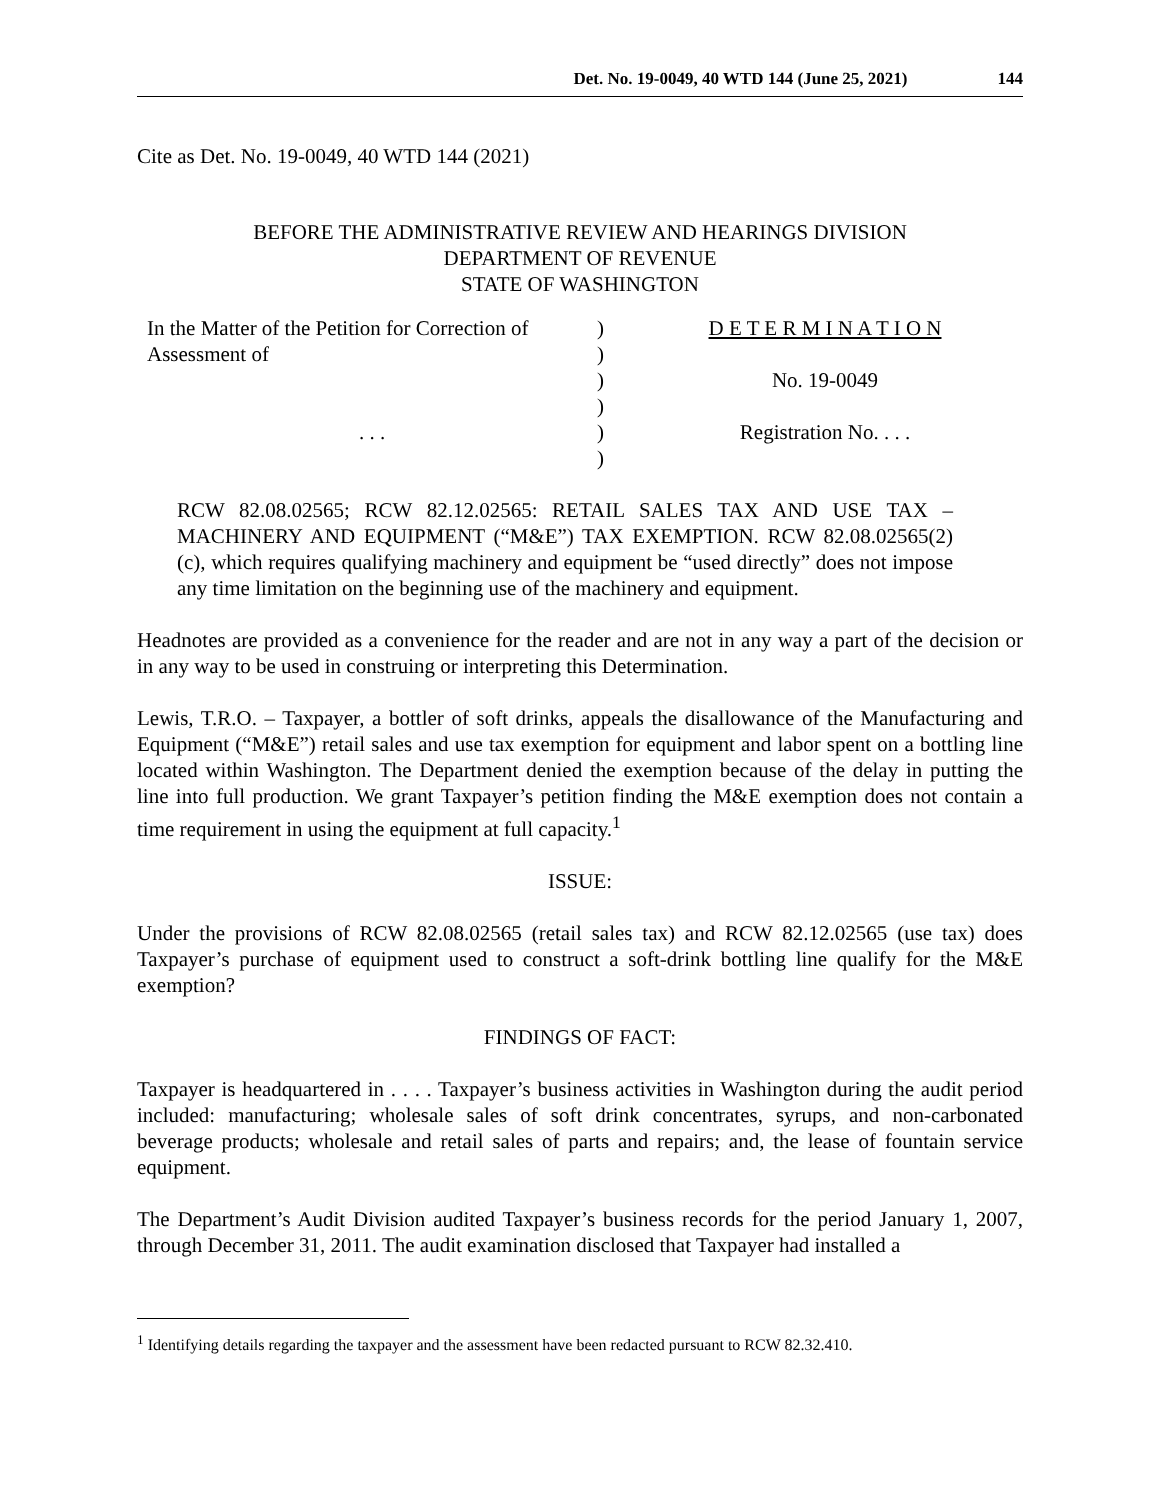Det. No. 19-0049, 40 WTD 144 (June 25, 2021) 144
Cite as Det. No. 19-0049, 40 WTD 144 (2021)
BEFORE THE ADMINISTRATIVE REVIEW AND HEARINGS DIVISION
DEPARTMENT OF REVENUE
STATE OF WASHINGTON
In the Matter of the Petition for Correction of Assessment of
. . .
)
)
)
)
)
)
D E T E R M I N A T I O N
No. 19-0049
Registration No. . . .
RCW 82.08.02565; RCW 82.12.02565: RETAIL SALES TAX AND USE TAX – MACHINERY AND EQUIPMENT (“M&E”) TAX EXEMPTION. RCW 82.08.02565(2)(c), which requires qualifying machinery and equipment be “used directly” does not impose any time limitation on the beginning use of the machinery and equipment.
Headnotes are provided as a convenience for the reader and are not in any way a part of the decision or in any way to be used in construing or interpreting this Determination.
Lewis, T.R.O. – Taxpayer, a bottler of soft drinks, appeals the disallowance of the Manufacturing and Equipment (“M&E”) retail sales and use tax exemption for equipment and labor spent on a bottling line located within Washington. The Department denied the exemption because of the delay in putting the line into full production. We grant Taxpayer’s petition finding the M&E exemption does not contain a time requirement in using the equipment at full capacity.<sup>1</sup>
ISSUE:
Under the provisions of RCW 82.08.02565 (retail sales tax) and RCW 82.12.02565 (use tax) does Taxpayer’s purchase of equipment used to construct a soft-drink bottling line qualify for the M&E exemption?
FINDINGS OF FACT:
Taxpayer is headquartered in . . . . Taxpayer’s business activities in Washington during the audit period included: manufacturing; wholesale sales of soft drink concentrates, syrups, and non-carbonated beverage products; wholesale and retail sales of parts and repairs; and, the lease of fountain service equipment.
The Department’s Audit Division audited Taxpayer’s business records for the period January 1, 2007, through December 31, 2011. The audit examination disclosed that Taxpayer had installed a
<sup>1</sup> Identifying details regarding the taxpayer and the assessment have been redacted pursuant to RCW 82.32.410.